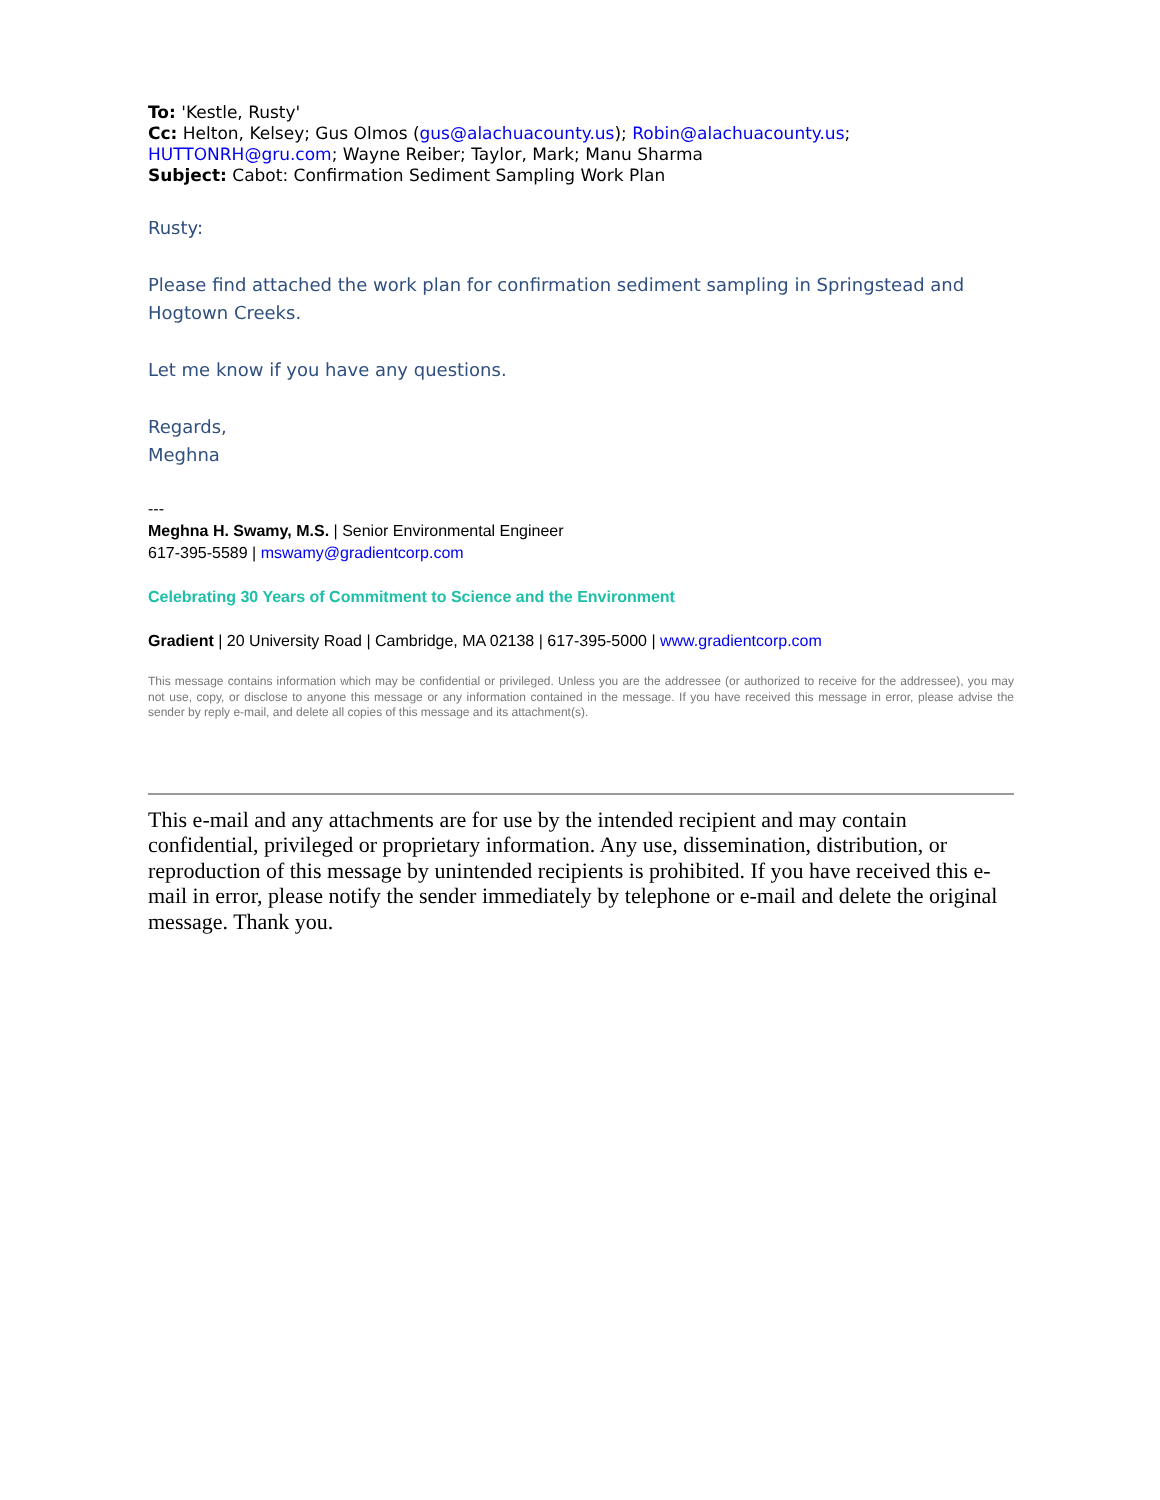To: 'Kestle, Rusty'
Cc: Helton, Kelsey; Gus Olmos (gus@alachuacounty.us); Robin@alachuacounty.us; HUTTONRH@gru.com; Wayne Reiber; Taylor, Mark; Manu Sharma
Subject: Cabot: Confirmation Sediment Sampling Work Plan
Rusty:
Please find attached the work plan for confirmation sediment sampling in Springstead and Hogtown Creeks.
Let me know if you have any questions.
Regards,
Meghna
---
Meghna H. Swamy, M.S. | Senior Environmental Engineer
617-395-5589 | mswamy@gradientcorp.com
Celebrating 30 Years of Commitment to Science and the Environment
Gradient | 20 University Road | Cambridge, MA 02138 | 617-395-5000 | www.gradientcorp.com
This message contains information which may be confidential or privileged. Unless you are the addressee (or authorized to receive for the addressee), you may not use, copy, or disclose to anyone this message or any information contained in the message. If you have received this message in error, please advise the sender by reply e-mail, and delete all copies of this message and its attachment(s).
This e-mail and any attachments are for use by the intended recipient and may contain confidential, privileged or proprietary information. Any use, dissemination, distribution, or reproduction of this message by unintended recipients is prohibited. If you have received this e-mail in error, please notify the sender immediately by telephone or e-mail and delete the original message. Thank you.